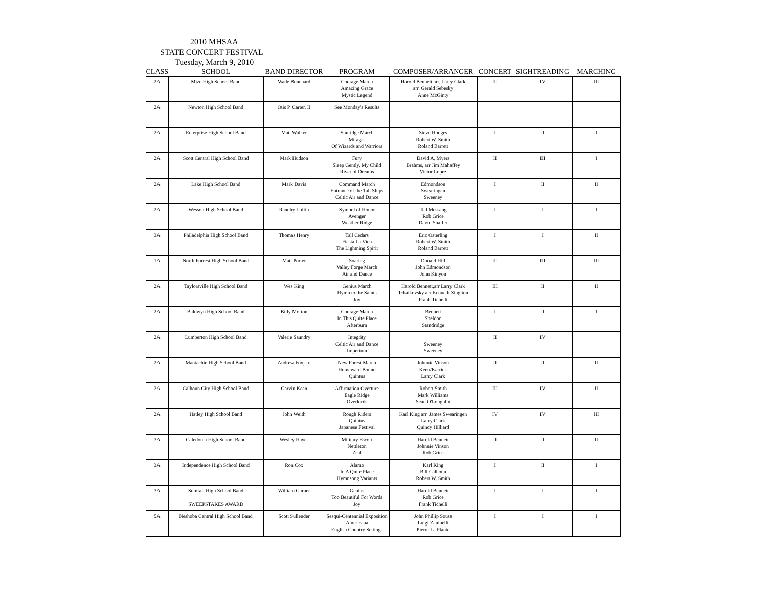2010 MHSAA
STATE CONCERT FESTIVAL
Tuesday, March 9, 2010
| CLASS | SCHOOL | BAND DIRECTOR | PROGRAM | COMPOSER/ARRANGER | CONCERT | SIGHTREADING | MARCHING |
| --- | --- | --- | --- | --- | --- | --- | --- |
| 2A | Mize High School Band | Wade Bouchard | Courage March Amazing Grace Mystic Legend | Harold Bennett arr. Larry Clark arr. Gerald Sebesky Anne McGinty | III | IV | III |
| 2A | Newton High School Band | Otis P. Carter, II | See Monday's Results | | | | |
| 2A | Enterprise High School Band | Matt Walker | Sunridge March Mirages Of Wizards and Warriors | Steve Hodges Robert W. Smith Roland Barrett | I | II | I |
| 2A | Scott Central High School Band | Mark Hudson | Fury Sleep Gently, My Child River of Dreams | David A. Myers Brahms, arr Jim Mahaffey Victor Lopez | II | III | I |
| 2A | Lake High School Band | Mark Davis | Command March Entrance of the Tall Ships Celtic Air and Dance | Edmondson Swearingen Sweeney | I | II | II |
| 2A | Wesson High School Band | Randhy Loftin | Symbol of Honor Avenger Weather Ridge | Ted Messang Rob Grice David Shaffer | I | I | I |
| 3A | Philadelphia High School Band | Thomas Henry | Tall Cedars Fiesta La Vida The Lightning Spirit | Eric Osterling Robert W. Smith Roland Barrett | I | I | II |
| 1A | North Forrest High School Band | Matt Porter | Soaring Valley Forge March Air and Dance | Donald Hill John Edmondson John Kinyon | III | III | III |
| 2A | Taylorsville High School Band | Wes King | Genius March Hymn to the Saints Joy | Harold Bennett,arr Larry Clark Tchaikovsky arr Kenneth Singlton Frank Tichelli | III | II | II |
| 2A | Baldwyn High School Band | Billy Morton | Courage March In This Quite Place Afterburn | Bennett Sheldon Standridge | I | II | I |
| 2A | Lumberton High School Band | Valerie Saundry | Integrity Celtic Air and Dance Imperium | Sweeney Sweeney | II | IV | |
| 2A | Mantachie High School Band | Andrew Fox, Jr. | New Forest March Homeward Bound Quintus | Johnnie Vinson Keen/Karrick Larry Clark | II | II | II |
| 2A | Calhoun City High School Band | Garvin Keen | Affirmation Overture Eagle Ridge Overlords | Robert Smith Mark Williams Sean O'Loughlin | III | IV | II |
| 2A | Hatley High School Band | John Weith | Rough Riders Quintus Japanese Festival | Karl King arr. James Swearingen Larry Clark Quincy Hilliard | IV | IV | III |
| 3A | Caledonia High School Band | Wesley Hayes | Military Escort Nettleton Zeal | Harold Bennett Johnnie Vinson Rob Grice | II | II | II |
| 3A | Independence High School Band | Ron Cox | Alamo In A Quite Place Hymnsong Variants | Karl King Bill Calhoun Robert W. Smith | I | II | I |
| 3A | Sumrall High School Band SWEEPSTAKES AWARD | William Garner | Genius Too Beautiful For Words Joy | Harold Bennett Rob Grice Frank Tichelli | I | I | I |
| 5A | Neshoba Central High School Band | Scott Sullender | Sesqui-Centennial Exposition Americana English Country Settings | John Phillip Sousa Luigi Zaninelli Pierre La Plante | I | I | I |